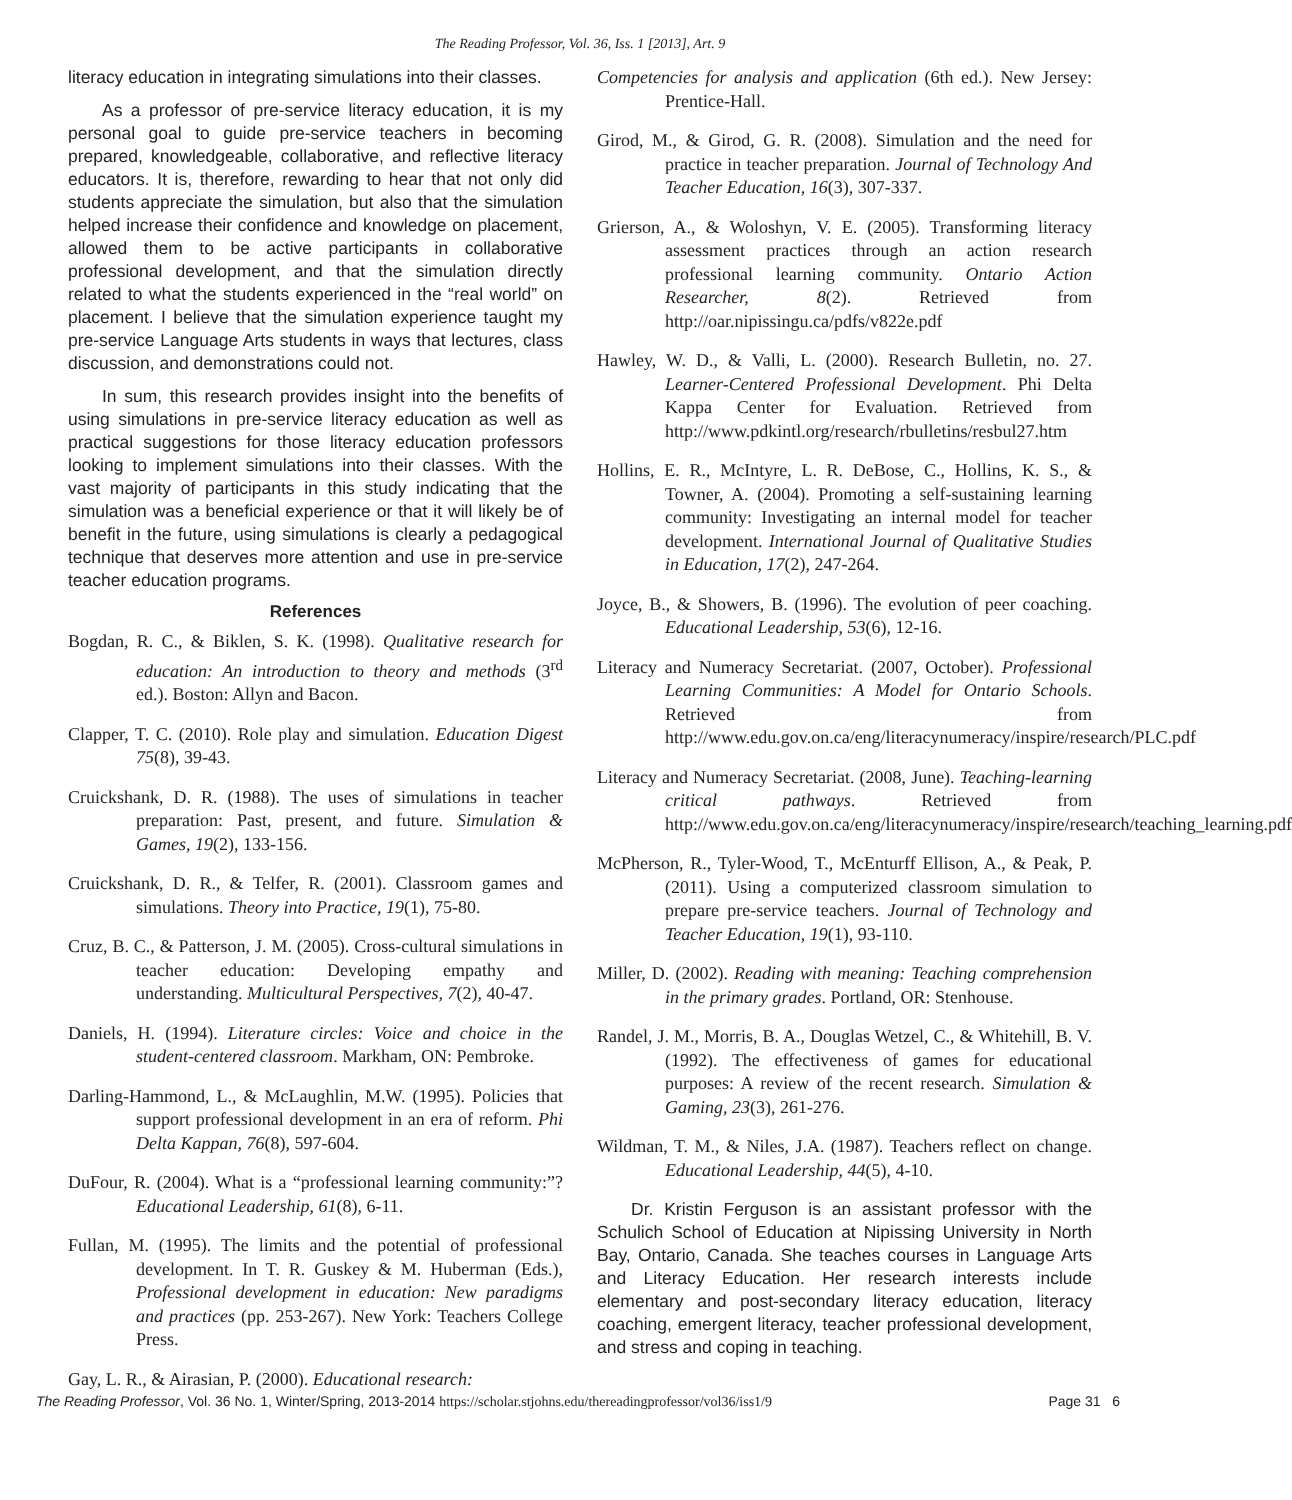The Reading Professor, Vol. 36, Iss. 1 [2013], Art. 9
literacy education in integrating simulations into their classes.
As a professor of pre-service literacy education, it is my personal goal to guide pre-service teachers in becoming prepared, knowledgeable, collaborative, and reflective literacy educators. It is, therefore, rewarding to hear that not only did students appreciate the simulation, but also that the simulation helped increase their confidence and knowledge on placement, allowed them to be active participants in collaborative professional development, and that the simulation directly related to what the students experienced in the “real world” on placement. I believe that the simulation experience taught my pre-service Language Arts students in ways that lectures, class discussion, and demonstrations could not.
In sum, this research provides insight into the benefits of using simulations in pre-service literacy education as well as practical suggestions for those literacy education professors looking to implement simulations into their classes. With the vast majority of participants in this study indicating that the simulation was a beneficial experience or that it will likely be of benefit in the future, using simulations is clearly a pedagogical technique that deserves more attention and use in pre-service teacher education programs.
References
Bogdan, R. C., & Biklen, S. K. (1998). Qualitative research for education: An introduction to theory and methods (3<sup>rd</sup> ed.). Boston: Allyn and Bacon.
Clapper, T. C. (2010). Role play and simulation. Education Digest 75(8), 39-43.
Cruickshank, D. R. (1988). The uses of simulations in teacher preparation: Past, present, and future. Simulation & Games, 19(2), 133-156.
Cruickshank, D. R., & Telfer, R. (2001). Classroom games and simulations. Theory into Practice, 19(1), 75-80.
Cruz, B. C., & Patterson, J. M. (2005). Cross-cultural simulations in teacher education: Developing empathy and understanding. Multicultural Perspectives, 7(2), 40-47.
Daniels, H. (1994). Literature circles: Voice and choice in the student-centered classroom. Markham, ON: Pembroke.
Darling-Hammond, L., & McLaughlin, M.W. (1995). Policies that support professional development in an era of reform. Phi Delta Kappan, 76(8), 597-604.
DuFour, R. (2004). What is a “professional learning community:”? Educational Leadership, 61(8), 6-11.
Fullan, M. (1995). The limits and the potential of professional development. In T. R. Guskey & M. Huberman (Eds.), Professional development in education: New paradigms and practices (pp. 253-267). New York: Teachers College Press.
Gay, L. R., & Airasian, P. (2000). Educational research:
Competencies for analysis and application (6th ed.). New Jersey: Prentice-Hall.
Girod, M., & Girod, G. R. (2008). Simulation and the need for practice in teacher preparation. Journal of Technology And Teacher Education, 16(3), 307-337.
Grierson, A., & Woloshyn, V. E. (2005). Transforming literacy assessment practices through an action research professional learning community. Ontario Action Researcher, 8(2). Retrieved from http://oar.nipissingu.ca/pdfs/v822e.pdf
Hawley, W. D., & Valli, L. (2000). Research Bulletin, no. 27. Learner-Centered Professional Development. Phi Delta Kappa Center for Evaluation. Retrieved from http://www.pdkintl.org/research/rbulletins/resbul27.htm
Hollins, E. R., McIntyre, L. R. DeBose, C., Hollins, K. S., & Towner, A. (2004). Promoting a self-sustaining learning community: Investigating an internal model for teacher development. International Journal of Qualitative Studies in Education, 17(2), 247-264.
Joyce, B., & Showers, B. (1996). The evolution of peer coaching. Educational Leadership, 53(6), 12-16.
Literacy and Numeracy Secretariat. (2007, October). Professional Learning Communities: A Model for Ontario Schools. Retrieved from http://www.edu.gov.on.ca/eng/literacynumeracy/inspire/research/PLC.pdf
Literacy and Numeracy Secretariat. (2008, June). Teaching-learning critical pathways. Retrieved from http://www.edu.gov.on.ca/eng/literacynumeracy/inspire/research/teaching_learning.pdf
McPherson, R., Tyler-Wood, T., McEnturff Ellison, A., & Peak, P. (2011). Using a computerized classroom simulation to prepare pre-service teachers. Journal of Technology and Teacher Education, 19(1), 93-110.
Miller, D. (2002). Reading with meaning: Teaching comprehension in the primary grades. Portland, OR: Stenhouse.
Randel, J. M., Morris, B. A., Douglas Wetzel, C., & Whitehill, B. V. (1992). The effectiveness of games for educational purposes: A review of the recent research. Simulation & Gaming, 23(3), 261-276.
Wildman, T. M., & Niles, J.A. (1987). Teachers reflect on change. Educational Leadership, 44(5), 4-10.
Dr. Kristin Ferguson is an assistant professor with the Schulich School of Education at Nipissing University in North Bay, Ontario, Canada. She teaches courses in Language Arts and Literacy Education. Her research interests include elementary and post-secondary literacy education, literacy coaching, emergent literacy, teacher professional development, and stress and coping in teaching.
The Reading Professor, Vol. 36 No. 1, Winter/Spring, 2013-2014 https://scholar.stjohns.edu/thereadingprofessor/vol36/iss1/9 Page 31 6